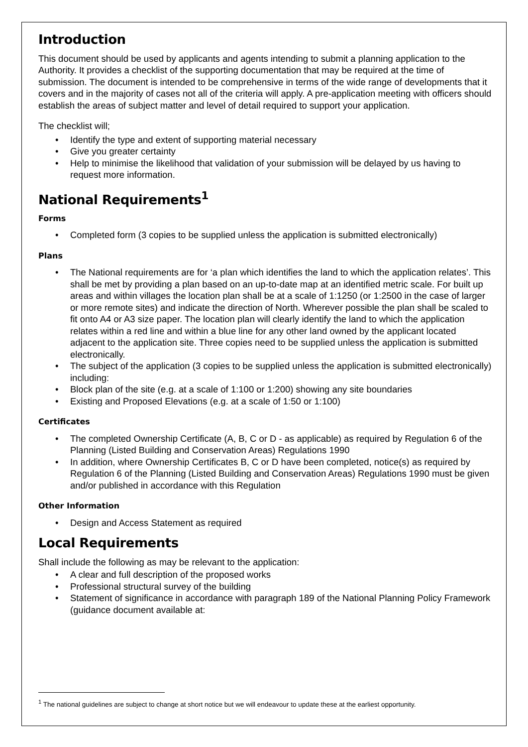Introduction
This document should be used by applicants and agents intending to submit a planning application to the Authority. It provides a checklist of the supporting documentation that may be required at the time of submission. The document is intended to be comprehensive in terms of the wide range of developments that it covers and in the majority of cases not all of the criteria will apply. A pre-application meeting with officers should establish the areas of subject matter and level of detail required to support your application.
The checklist will;
• Identify the type and extent of supporting material necessary
• Give you greater certainty
• Help to minimise the likelihood that validation of your submission will be delayed by us having to request more information.
National Requirements<sup>1</sup>
Forms
• Completed form (3 copies to be supplied unless the application is submitted electronically)
Plans
• The National requirements are for ‘a plan which identifies the land to which the application relates’. This shall be met by providing a plan based on an up-to-date map at an identified metric scale. For built up areas and within villages the location plan shall be at a scale of 1:1250 (or 1:2500 in the case of larger or more remote sites) and indicate the direction of North. Wherever possible the plan shall be scaled to fit onto A4 or A3 size paper. The location plan will clearly identify the land to which the application relates within a red line and within a blue line for any other land owned by the applicant located adjacent to the application site. Three copies need to be supplied unless the application is submitted electronically.
• The subject of the application (3 copies to be supplied unless the application is submitted electronically) including:
• Block plan of the site (e.g. at a scale of 1:100 or 1:200) showing any site boundaries
• Existing and Proposed Elevations (e.g. at a scale of 1:50 or 1:100)
Certificates
• The completed Ownership Certificate (A, B, C or D - as applicable) as required by Regulation 6 of the Planning (Listed Building and Conservation Areas) Regulations 1990
• In addition, where Ownership Certificates B, C or D have been completed, notice(s) as required by Regulation 6 of the Planning (Listed Building and Conservation Areas) Regulations 1990 must be given and/or published in accordance with this Regulation
Other Information
• Design and Access Statement as required
Local Requirements
Shall include the following as may be relevant to the application:
• A clear and full description of the proposed works
• Professional structural survey of the building
• Statement of significance in accordance with paragraph 189 of the National Planning Policy Framework (guidance document available at:
<sup>1</sup> The national guidelines are subject to change at short notice but we will endeavour to update these at the earliest opportunity.